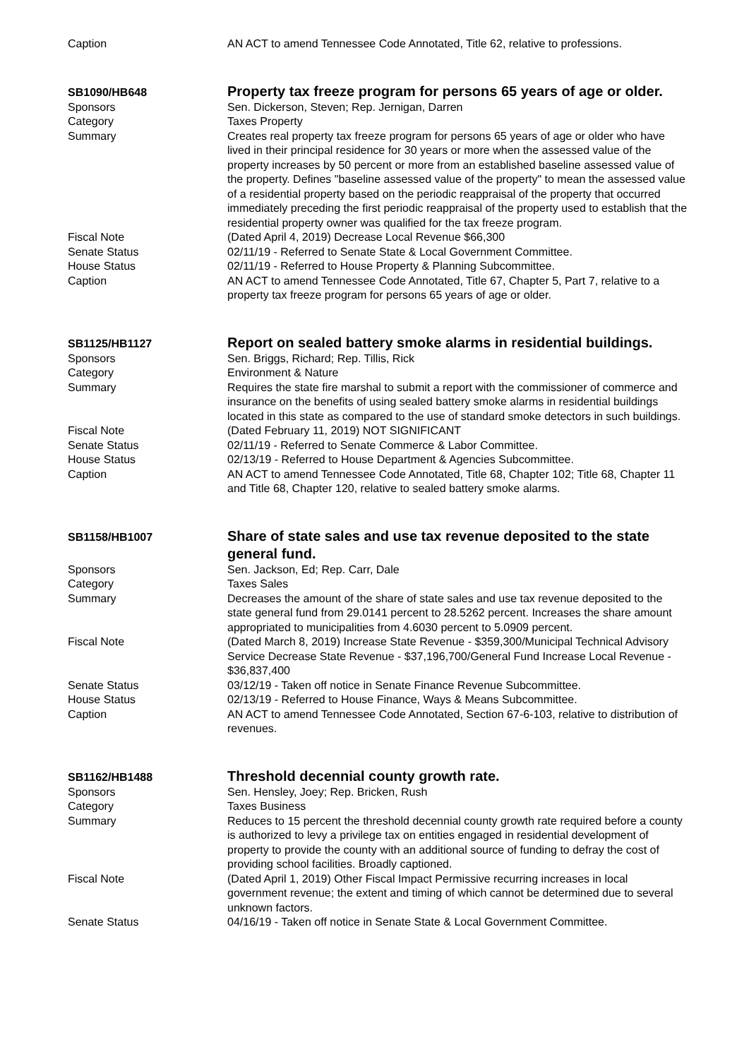Caption AN ACT to amend Tennessee Code Annotated, Title 62, relative to professions.
SB1090/HB648
Property tax freeze program for persons 65 years of age or older.
Sponsors Sen. Dickerson, Steven; Rep. Jernigan, Darren
Category Taxes Property
Summary Creates real property tax freeze program for persons 65 years of age or older who have lived in their principal residence for 30 years or more when the assessed value of the property increases by 50 percent or more from an established baseline assessed value of the property. Defines "baseline assessed value of the property" to mean the assessed value of a residential property based on the periodic reappraisal of the property that occurred immediately preceding the first periodic reappraisal of the property used to establish that the residential property owner was qualified for the tax freeze program.
Fiscal Note (Dated April 4, 2019) Decrease Local Revenue $66,300
Senate Status 02/11/19 - Referred to Senate State & Local Government Committee.
House Status 02/11/19 - Referred to House Property & Planning Subcommittee.
Caption AN ACT to amend Tennessee Code Annotated, Title 67, Chapter 5, Part 7, relative to a property tax freeze program for persons 65 years of age or older.
SB1125/HB1127
Report on sealed battery smoke alarms in residential buildings.
Sponsors Sen. Briggs, Richard; Rep. Tillis, Rick
Category Environment & Nature
Summary Requires the state fire marshal to submit a report with the commissioner of commerce and insurance on the benefits of using sealed battery smoke alarms in residential buildings located in this state as compared to the use of standard smoke detectors in such buildings.
Fiscal Note (Dated February 11, 2019) NOT SIGNIFICANT
Senate Status 02/11/19 - Referred to Senate Commerce & Labor Committee.
House Status 02/13/19 - Referred to House Department & Agencies Subcommittee.
Caption AN ACT to amend Tennessee Code Annotated, Title 68, Chapter 102; Title 68, Chapter 11 and Title 68, Chapter 120, relative to sealed battery smoke alarms.
SB1158/HB1007
Share of state sales and use tax revenue deposited to the state general fund.
Sponsors Sen. Jackson, Ed; Rep. Carr, Dale
Category Taxes Sales
Summary Decreases the amount of the share of state sales and use tax revenue deposited to the state general fund from 29.0141 percent to 28.5262 percent. Increases the share amount appropriated to municipalities from 4.6030 percent to 5.0909 percent.
Fiscal Note (Dated March 8, 2019) Increase State Revenue - $359,300/Municipal Technical Advisory Service Decrease State Revenue - $37,196,700/General Fund Increase Local Revenue - $36,837,400
Senate Status 03/12/19 - Taken off notice in Senate Finance Revenue Subcommittee.
House Status 02/13/19 - Referred to House Finance, Ways & Means Subcommittee.
Caption AN ACT to amend Tennessee Code Annotated, Section 67-6-103, relative to distribution of revenues.
SB1162/HB1488
Threshold decennial county growth rate.
Sponsors Sen. Hensley, Joey; Rep. Bricken, Rush
Category Taxes Business
Summary Reduces to 15 percent the threshold decennial county growth rate required before a county is authorized to levy a privilege tax on entities engaged in residential development of property to provide the county with an additional source of funding to defray the cost of providing school facilities. Broadly captioned.
Fiscal Note (Dated April 1, 2019) Other Fiscal Impact Permissive recurring increases in local government revenue; the extent and timing of which cannot be determined due to several unknown factors.
Senate Status 04/16/19 - Taken off notice in Senate State & Local Government Committee.